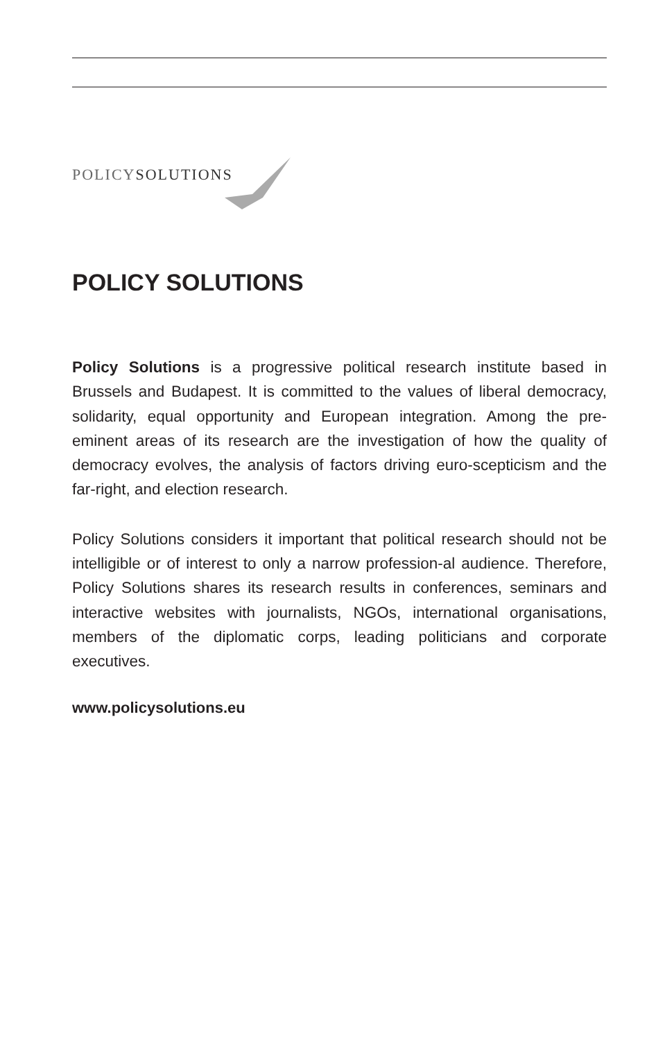POLICYSOLUTIONS
POLICY SOLUTIONS
Policy Solutions is a progressive political research institute based in Brussels and Budapest. It is committed to the values of liberal democracy, solidarity, equal opportunity and European integration. Among the pre-eminent areas of its research are the investigation of how the quality of democracy evolves, the analysis of factors driving euro-scepticism and the far-right, and election research.
Policy Solutions considers it important that political research should not be intelligible or of interest to only a narrow profession-al audience. Therefore, Policy Solutions shares its research results in conferences, seminars and interactive websites with journalists, NGOs, international organisations, members of the diplomatic corps, leading politicians and corporate executives.
www.policysolutions.eu